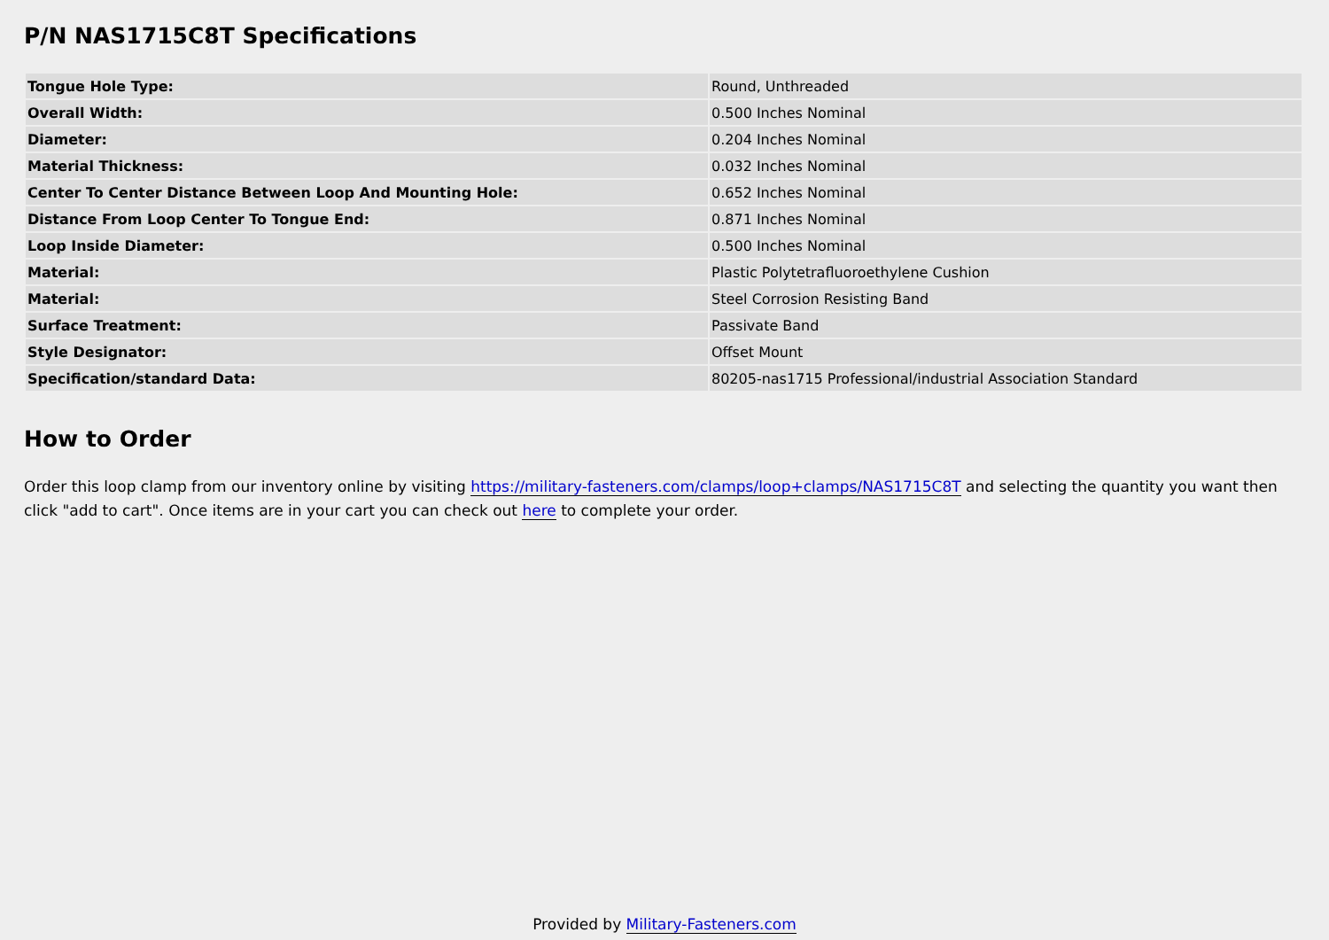P/N NAS1715C8T Specifications
| Tongue Hole Type: | Round, Unthreaded |
| Overall Width: | 0.500 Inches Nominal |
| Diameter: | 0.204 Inches Nominal |
| Material Thickness: | 0.032 Inches Nominal |
| Center To Center Distance Between Loop And Mounting Hole: | 0.652 Inches Nominal |
| Distance From Loop Center To Tongue End: | 0.871 Inches Nominal |
| Loop Inside Diameter: | 0.500 Inches Nominal |
| Material: | Plastic Polytetrafluoroethylene Cushion |
| Material: | Steel Corrosion Resisting Band |
| Surface Treatment: | Passivate Band |
| Style Designator: | Offset Mount |
| Specification/standard Data: | 80205-nas1715 Professional/industrial Association Standard |
How to Order
Order this loop clamp from our inventory online by visiting https://military-fasteners.com/clamps/loop+clamps/NAS1715C8T and selecting the quantity you want then click "add to cart". Once items are in your cart you can check out here to complete your order.
Provided by Military-Fasteners.com